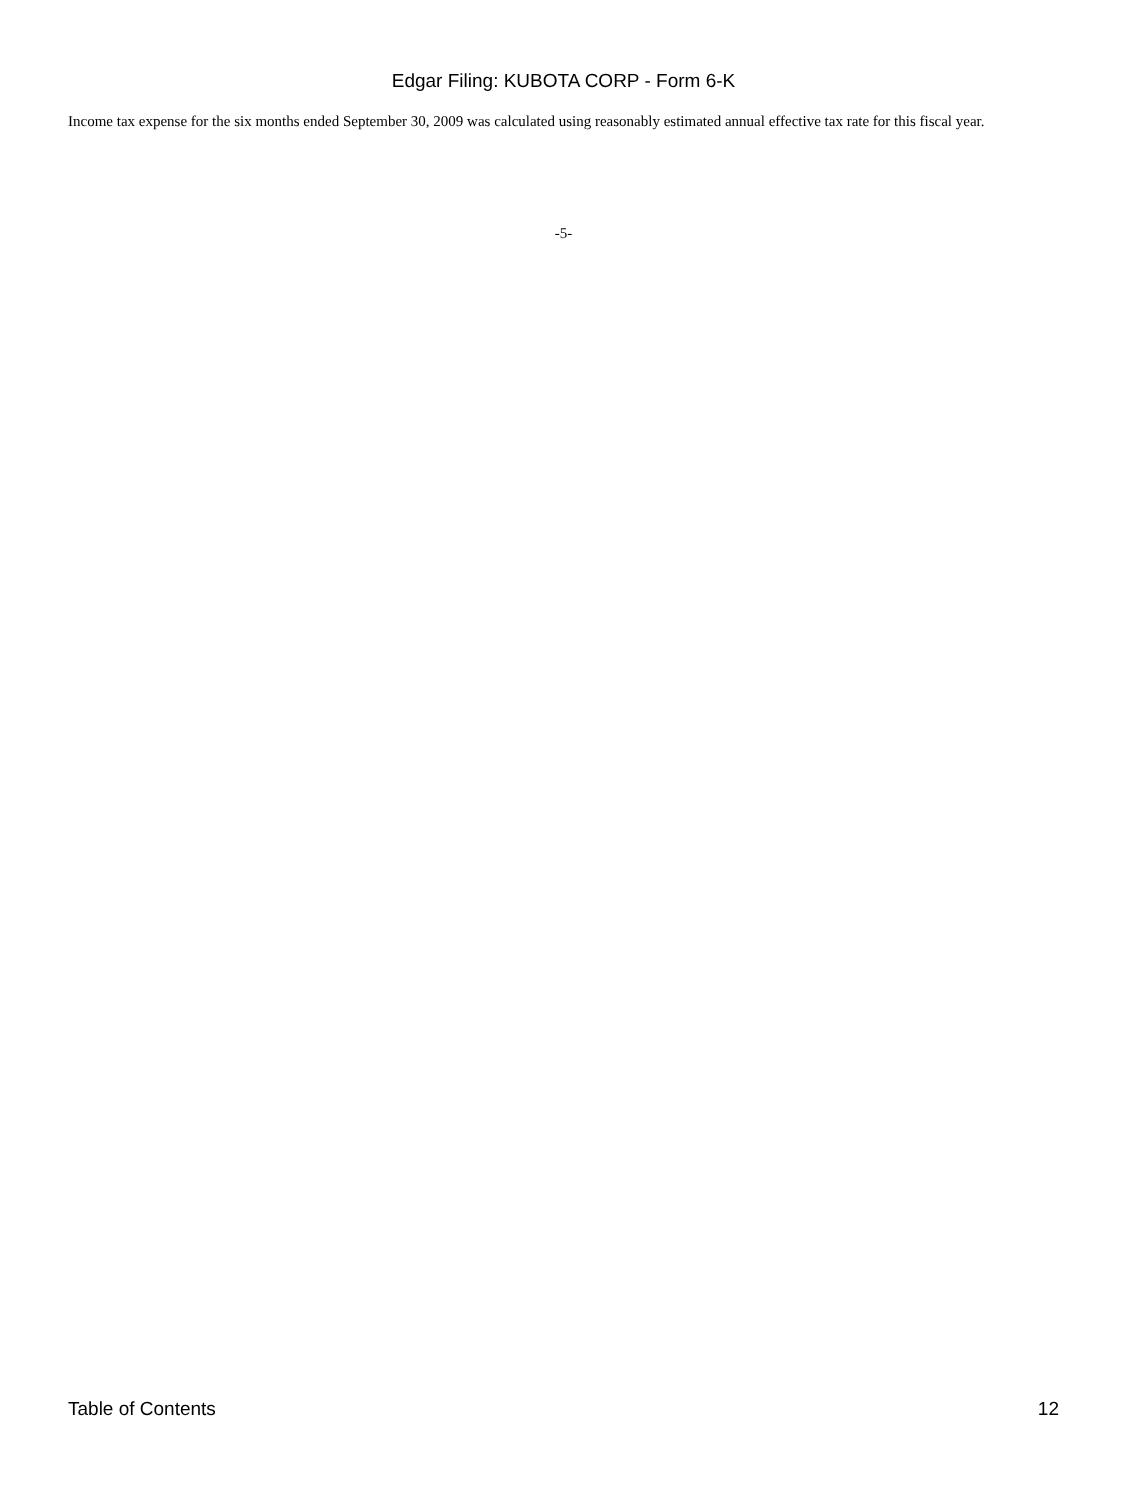Edgar Filing: KUBOTA CORP - Form 6-K
Income tax expense for the six months ended September 30, 2009 was calculated using reasonably estimated annual effective tax rate for this fiscal year.
-5-
Table of Contents 12